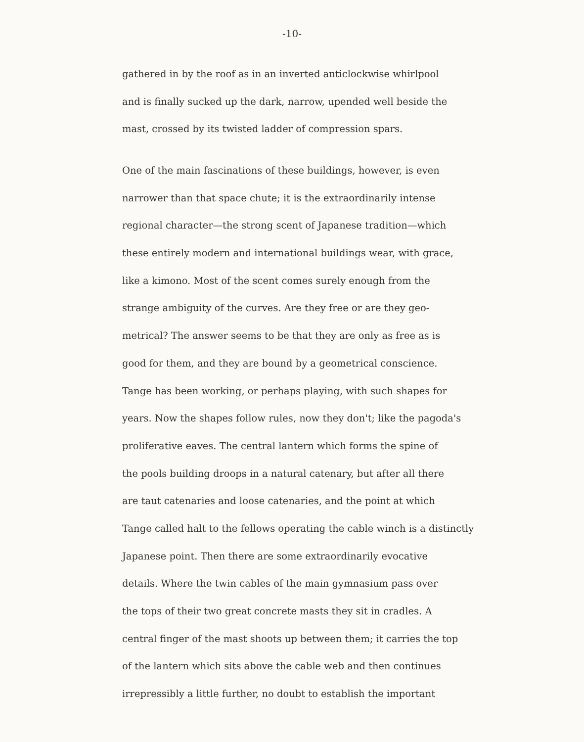-10-
gathered in by the roof as in an inverted anticlockwise whirlpool
and is finally sucked up the dark, narrow, upended well beside the
mast, crossed by its twisted ladder of compression spars.
One of the main fascinations of these buildings, however, is even
narrower than that space chute; it is the extraordinarily intense
regional character—the strong scent of Japanese tradition—which
these entirely modern and international buildings wear, with grace,
like a kimono. Most of the scent comes surely enough from the
strange ambiguity of the curves. Are they free or are they geo-
metrical? The answer seems to be that they are only as free as is
good for them, and they are bound by a geometrical conscience.
Tange has been working, or perhaps playing, with such shapes for
years. Now the shapes follow rules, now they don't; like the pagoda's
proliferative eaves. The central lantern which forms the spine of
the pools building droops in a natural catenary, but after all there
are taut catenaries and loose catenaries, and the point at which
Tange called halt to the fellows operating the cable winch is a distinctly
Japanese point. Then there are some extraordinarily evocative
details. Where the twin cables of the main gymnasium pass over
the tops of their two great concrete masts they sit in cradles. A
central finger of the mast shoots up between them; it carries the top
of the lantern which sits above the cable web and then continues
irrepressibly a little further, no doubt to establish the important